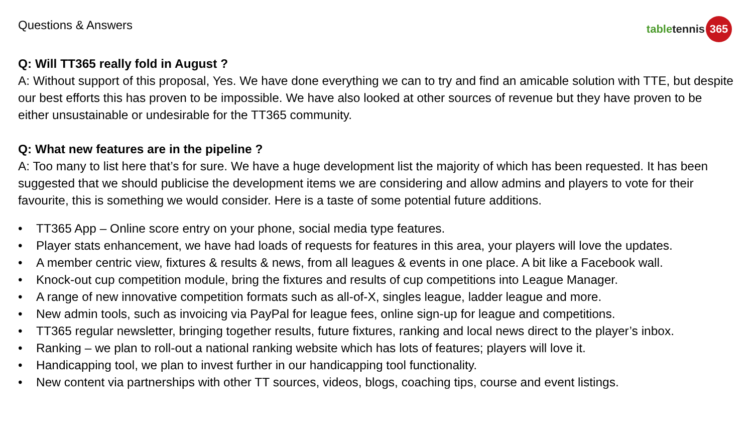Questions & Answers
table tennis 365
Q: Will TT365 really fold in August ?
A: Without support of this proposal, Yes. We have done everything we can to try and find an amicable solution with TTE, but despite our best efforts this has proven to be impossible. We have also looked at other sources of revenue but they have proven to be either unsustainable or undesirable for the TT365 community.
Q: What new features are in the pipeline ?
A: Too many to list here that’s for sure. We have a huge development list the majority of which has been requested. It has been suggested that we should publicise the development items we are considering and allow admins and players to vote for their favourite, this is something we would consider. Here is a taste of some potential future additions.
• TT365 App – Online score entry on your phone, social media type features.
• Player stats enhancement, we have had loads of requests for features in this area, your players will love the updates.
• A member centric view, fixtures & results & news, from all leagues & events in one place. A bit like a Facebook wall.
• Knock-out cup competition module, bring the fixtures and results of cup competitions into League Manager.
• A range of new innovative competition formats such as all-of-X, singles league, ladder league and more.
• New admin tools, such as invoicing via PayPal for league fees, online sign-up for league and competitions.
• TT365 regular newsletter, bringing together results, future fixtures, ranking and local news direct to the player’s inbox.
• Ranking – we plan to roll-out a national ranking website which has lots of features; players will love it.
• Handicapping tool, we plan to invest further in our handicapping tool functionality.
• New content via partnerships with other TT sources, videos, blogs, coaching tips, course and event listings.